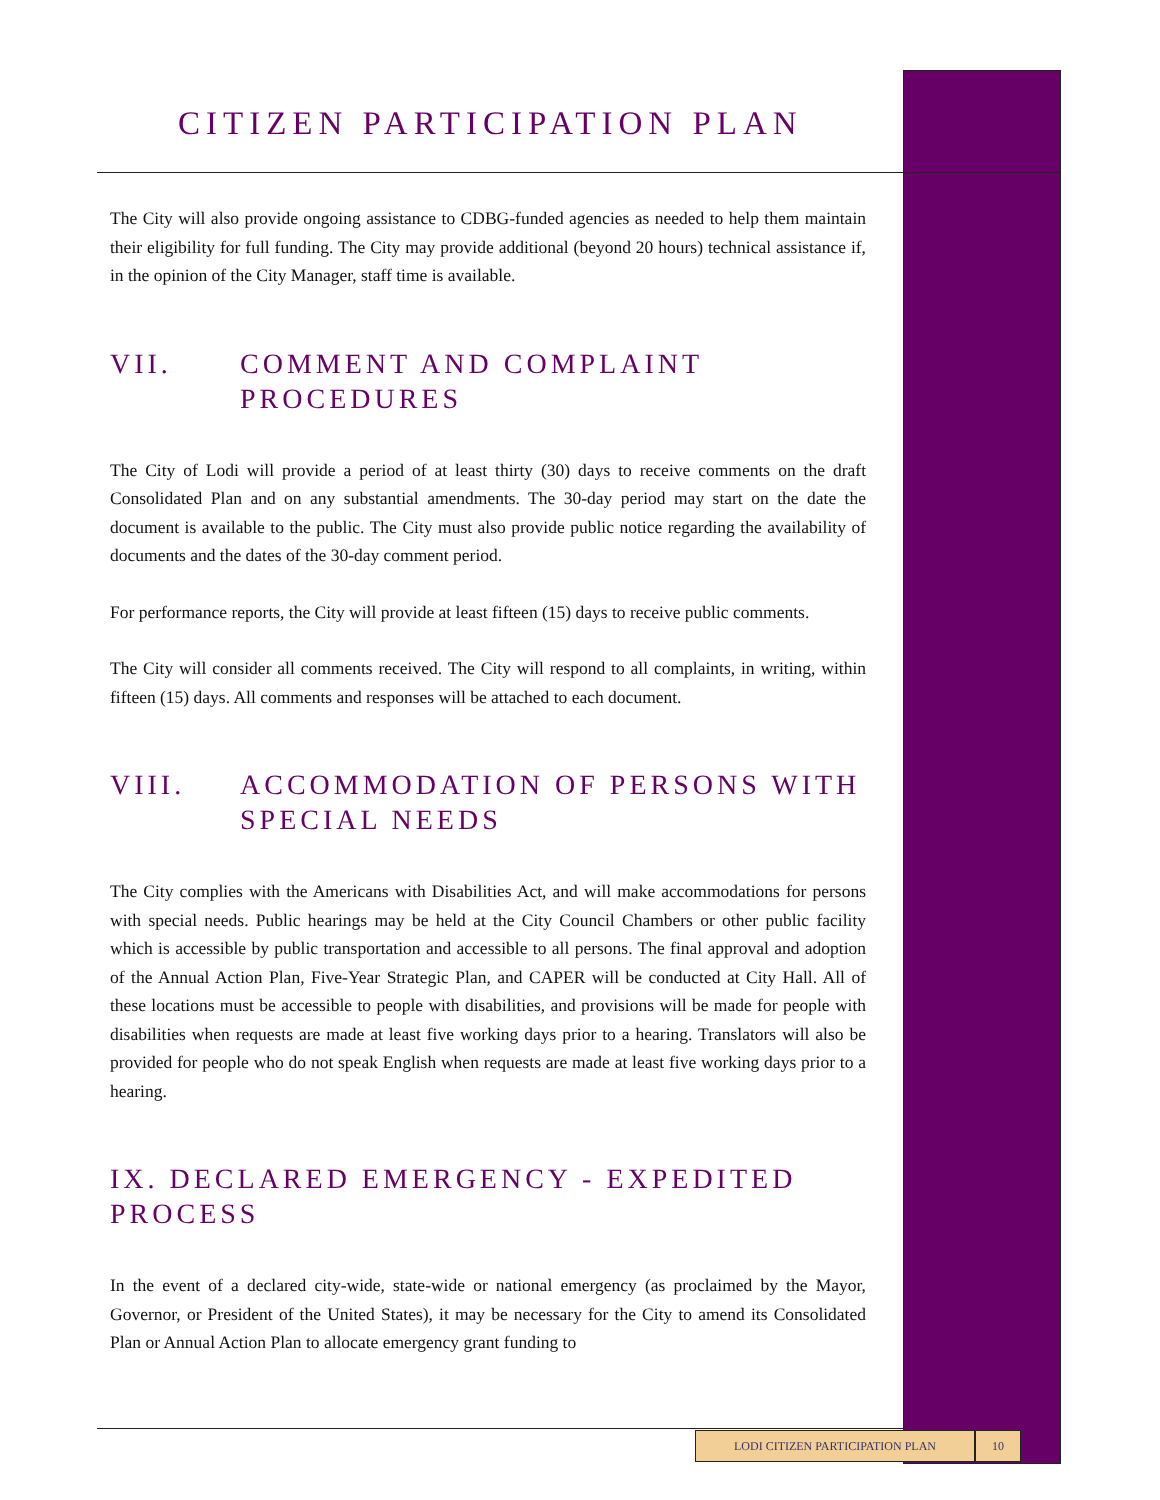CITIZEN PARTICIPATION PLAN
The City will also provide ongoing assistance to CDBG-funded agencies as needed to help them maintain their eligibility for full funding. The City may provide additional (beyond 20 hours) technical assistance if, in the opinion of the City Manager, staff time is available.
VII. COMMENT AND COMPLAINT PROCEDURES
The City of Lodi will provide a period of at least thirty (30) days to receive comments on the draft Consolidated Plan and on any substantial amendments. The 30-day period may start on the date the document is available to the public. The City must also provide public notice regarding the availability of documents and the dates of the 30-day comment period.
For performance reports, the City will provide at least fifteen (15) days to receive public comments.
The City will consider all comments received. The City will respond to all complaints, in writing, within fifteen (15) days. All comments and responses will be attached to each document.
VIII. ACCOMMODATION OF PERSONS WITH SPECIAL NEEDS
The City complies with the Americans with Disabilities Act, and will make accommodations for persons with special needs. Public hearings may be held at the City Council Chambers or other public facility which is accessible by public transportation and accessible to all persons. The final approval and adoption of the Annual Action Plan, Five-Year Strategic Plan, and CAPER will be conducted at City Hall. All of these locations must be accessible to people with disabilities, and provisions will be made for people with disabilities when requests are made at least five working days prior to a hearing. Translators will also be provided for people who do not speak English when requests are made at least five working days prior to a hearing.
IX. DECLARED EMERGENCY - EXPEDITED PROCESS
In the event of a declared city-wide, state-wide or national emergency (as proclaimed by the Mayor, Governor, or President of the United States), it may be necessary for the City to amend its Consolidated Plan or Annual Action Plan to allocate emergency grant funding to
LODI CITIZEN PARTICIPATION PLAN 10